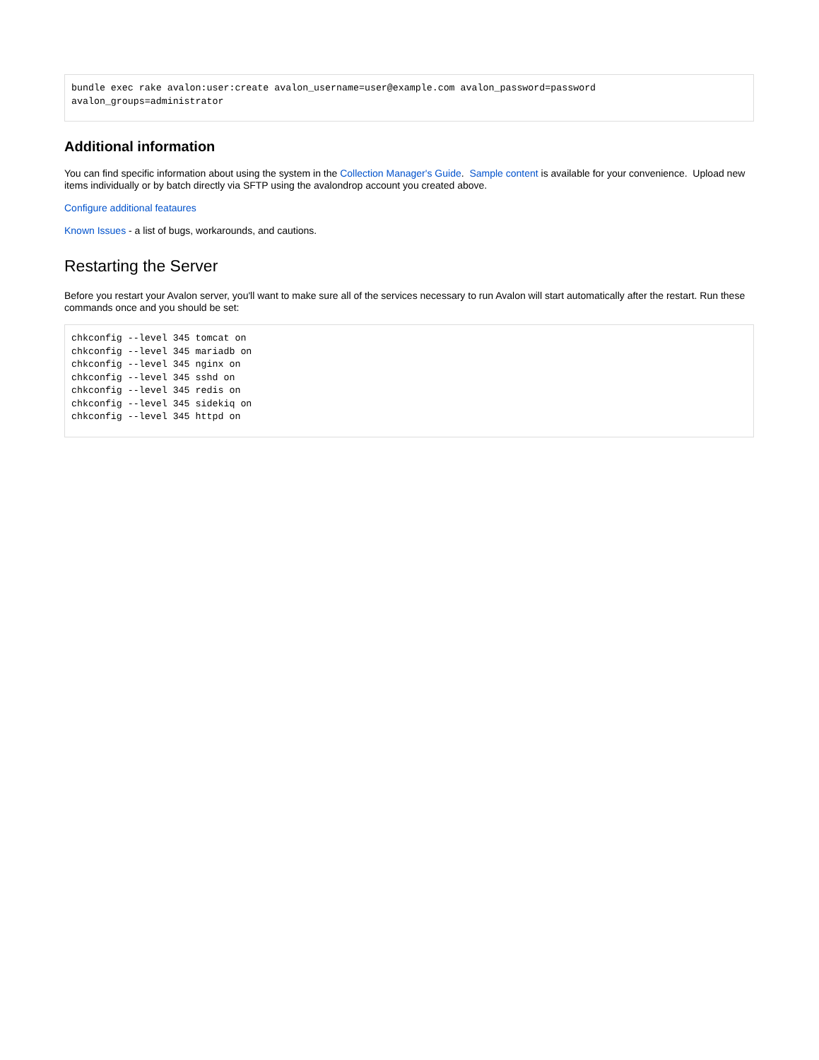bundle exec rake avalon:user:create avalon_username=user@example.com avalon_password=password
avalon_groups=administrator
Additional information
You can find specific information about using the system in the Collection Manager's Guide. Sample content is available for your convenience. Upload new items individually or by batch directly via SFTP using the avalondrop account you created above.
Configure additional feataures
Known Issues - a list of bugs, workarounds, and cautions.
Restarting the Server
Before you restart your Avalon server, you'll want to make sure all of the services necessary to run Avalon will start automatically after the restart. Run these commands once and you should be set:
chkconfig --level 345 tomcat on
chkconfig --level 345 mariadb on
chkconfig --level 345 nginx on
chkconfig --level 345 sshd on
chkconfig --level 345 redis on
chkconfig --level 345 sidekiq on
chkconfig --level 345 httpd on